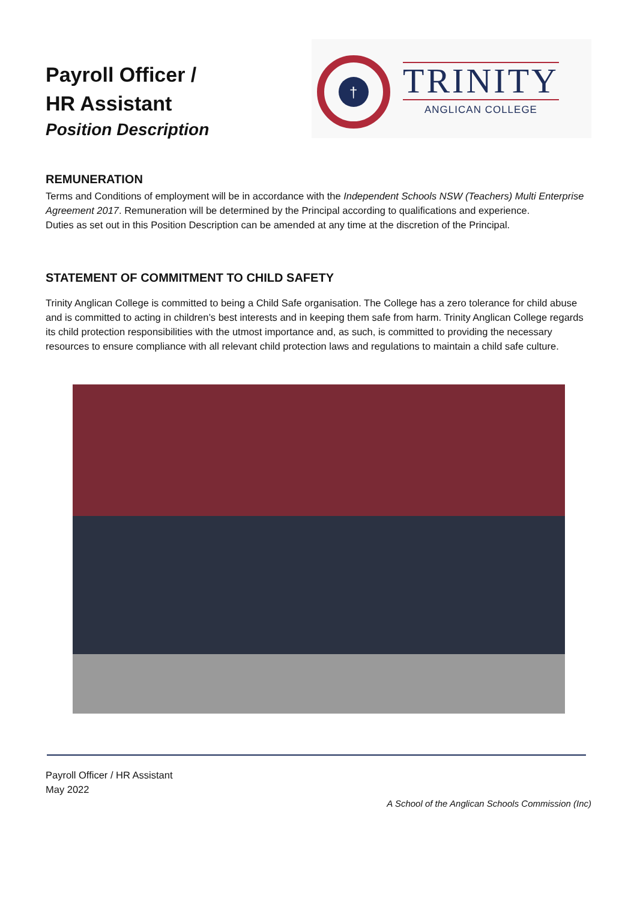Payroll Officer /
HR Assistant
Position Description
†
TRINITY
ANGLICAN COLLEGE
REMUNERATION
Terms and Conditions of employment will be in accordance with the Independent Schools NSW (Teachers) Multi Enterprise Agreement 2017. Remuneration will be determined by the Principal according to qualifications and experience.
Duties as set out in this Position Description can be amended at any time at the discretion of the Principal.
STATEMENT OF COMMITMENT TO CHILD SAFETY
Trinity Anglican College is committed to being a Child Safe organisation. The College has a zero tolerance for child abuse and is committed to acting in children’s best interests and in keeping them safe from harm. Trinity Anglican College regards its child protection responsibilities with the utmost importance and, as such, is committed to providing the necessary resources to ensure compliance with all relevant child protection laws and regulations to maintain a child safe culture.
Payroll Officer / HR Assistant
May 2022
A School of the Anglican Schools Commission (Inc)